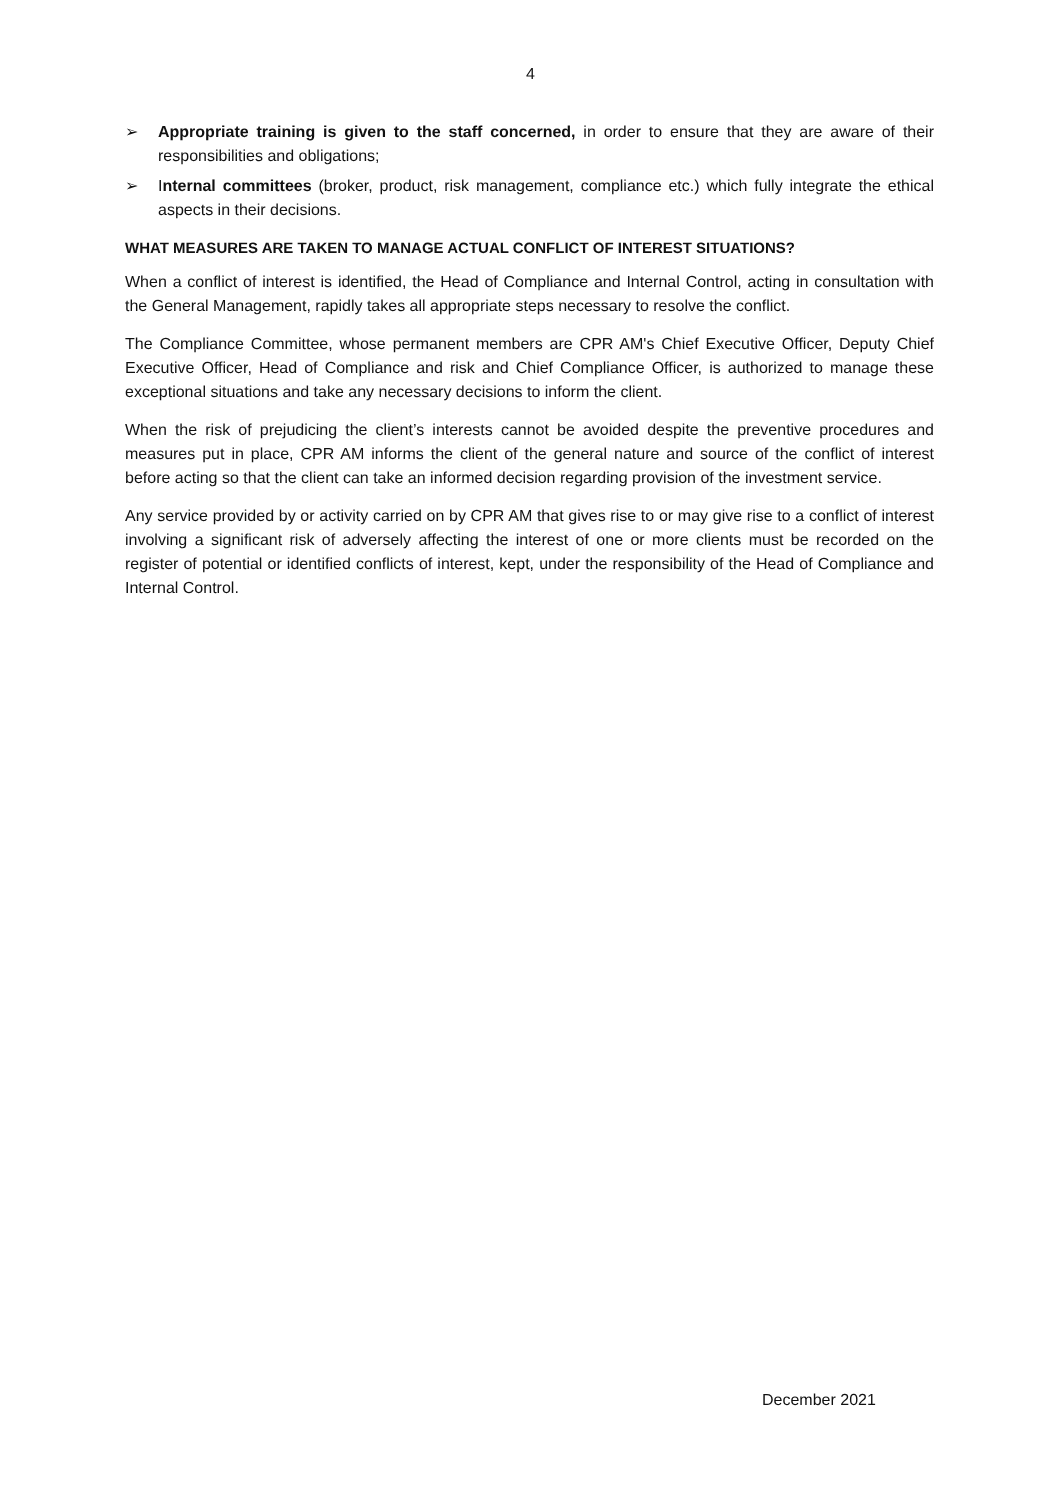4
➢ Appropriate training is given to the staff concerned, in order to ensure that they are aware of their responsibilities and obligations;
➢ Internal committees (broker, product, risk management, compliance etc.) which fully integrate the ethical aspects in their decisions.
WHAT MEASURES ARE TAKEN TO MANAGE ACTUAL CONFLICT OF INTEREST SITUATIONS?
When a conflict of interest is identified, the Head of Compliance and Internal Control, acting in consultation with the General Management, rapidly takes all appropriate steps necessary to resolve the conflict.
The Compliance Committee, whose permanent members are CPR AM's Chief Executive Officer, Deputy Chief Executive Officer, Head of Compliance and risk and Chief Compliance Officer, is authorized to manage these exceptional situations and take any necessary decisions to inform the client.
When the risk of prejudicing the client’s interests cannot be avoided despite the preventive procedures and measures put in place, CPR AM informs the client of the general nature and source of the conflict of interest before acting so that the client can take an informed decision regarding provision of the investment service.
Any service provided by or activity carried on by CPR AM that gives rise to or may give rise to a conflict of interest involving a significant risk of adversely affecting the interest of one or more clients must be recorded on the register of potential or identified conflicts of interest, kept, under the responsibility of the Head of Compliance and Internal Control.
December 2021